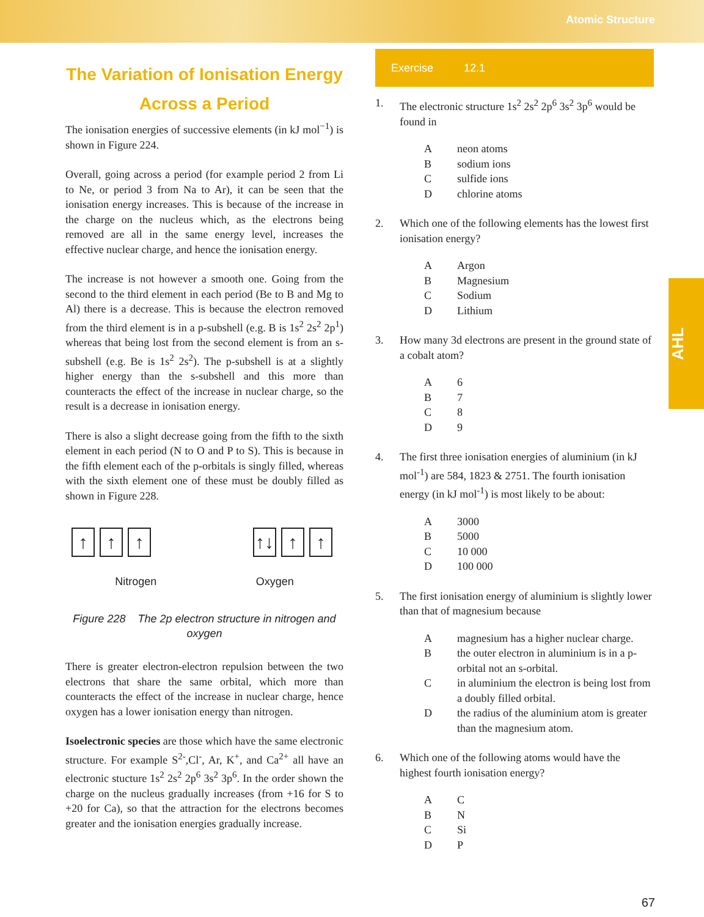Atomic Structure
The Variation of Ionisation Energy Across a Period
The ionisation energies of successive elements (in kJ mol<sup>−1</sup>) is shown in Figure 224.
Overall, going across a period (for example period 2 from Li to Ne, or period 3 from Na to Ar), it can be seen that the ionisation energy increases. This is because of the increase in the charge on the nucleus which, as the electrons being removed are all in the same energy level, increases the effective nuclear charge, and hence the ionisation energy.
The increase is not however a smooth one. Going from the second to the third element in each period (Be to B and Mg to Al) there is a decrease. This is because the electron removed from the third element is in a p-subshell (e.g. B is 1s<sup>2</sup> 2s<sup>2</sup> 2p<sup>1</sup>) whereas that being lost from the second element is from an s-subshell (e.g. Be is 1s<sup>2</sup> 2s<sup>2</sup>). The p-subshell is at a slightly higher energy than the s-subshell and this more than counteracts the effect of the increase in nuclear charge, so the result is a decrease in ionisation energy.
There is also a slight decrease going from the fifth to the sixth element in each period (N to O and P to S). This is because in the fifth element each of the p-orbitals is singly filled, whereas with the sixth element one of these must be doubly filled as shown in Figure 228.
↑ ↑ ↑ ↑↓ ↑ ↑
Nitrogen Oxygen
Figure 228 The 2p electron structure in nitrogen and oxygen
There is greater electron-electron repulsion between the two electrons that share the same orbital, which more than counteracts the effect of the increase in nuclear charge, hence oxygen has a lower ionisation energy than nitrogen.
Isoelectronic species are those which have the same electronic structure. For example S<sup>2-</sup>,Cl<sup>-</sup>, Ar, K<sup>+</sup>, and Ca<sup>2+</sup> all have an electronic stucture 1s<sup>2</sup> 2s<sup>2</sup> 2p<sup>6</sup> 3s<sup>2</sup> 3p<sup>6</sup>. In the order shown the charge on the nucleus gradually increases (from +16 for S to +20 for Ca), so that the attraction for the electrons becomes greater and the ionisation energies gradually increase.
Exercise 12.1
1. The electronic structure 1s<sup>2</sup> 2s<sup>2</sup> 2p<sup>6</sup> 3s<sup>2</sup> 3p<sup>6</sup> would be found in
Aneon atoms
Bsodium ions
Csulfide ions
Dchlorine atoms
2. Which one of the following elements has the lowest first ionisation energy?
A Argon
B Magnesium
C Sodium
D Lithium
3. How many 3d electrons are present in the ground state of a cobalt atom?
A 6
B 7
C 8
D 9
4. The first three ionisation energies of aluminium (in kJ mol<sup>-1</sup>) are 584, 1823 & 2751. The fourth ionisation energy (in kJ mol<sup>-1</sup>) is most likely to be about:
A 3000
B 5000
C 10 000
D 100 000
5. The first ionisation energy of aluminium is slightly lower than that of magnesium because
Amagnesium has a higher nuclear charge.
Bthe outer electron in aluminium is in a p-orbital not an s-orbital.
Cin aluminium the electron is being lost from a doubly filled orbital.
Dthe radius of the aluminium atom is greater than the magnesium atom.
6. Which one of the following atoms would have the highest fourth ionisation energy?
A C
B N
C Si
D P
AHL
67